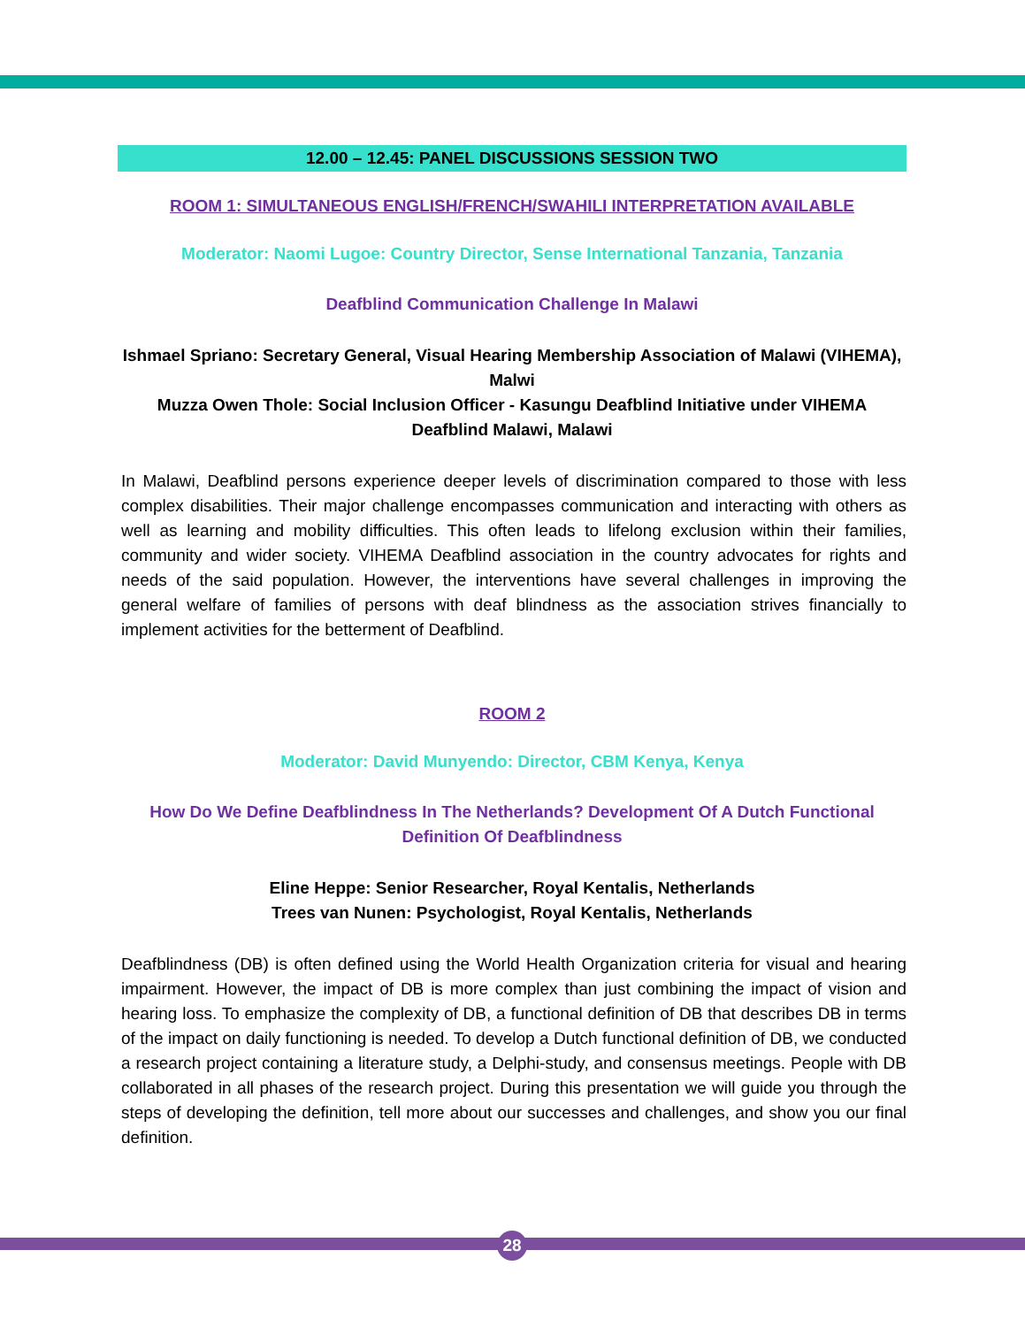12.00 – 12.45: PANEL DISCUSSIONS SESSION TWO
ROOM 1: SIMULTANEOUS ENGLISH/FRENCH/SWAHILI INTERPRETATION AVAILABLE
Moderator: Naomi Lugoe: Country Director, Sense International Tanzania, Tanzania
Deafblind Communication Challenge In Malawi
Ishmael Spriano: Secretary General, Visual Hearing Membership Association of Malawi (VIHEMA), Malwi
Muzza Owen Thole: Social Inclusion Officer - Kasungu Deafblind Initiative under VIHEMA Deafblind Malawi, Malawi
In Malawi, Deafblind persons experience deeper levels of discrimination compared to those with less complex disabilities. Their major challenge encompasses communication and interacting with others as well as learning and mobility difficulties. This often leads to lifelong exclusion within their families, community and wider society. VIHEMA Deafblind association in the country advocates for rights and needs of the said population. However, the interventions have several challenges in improving the general welfare of families of persons with deaf blindness as the association strives financially to implement activities for the betterment of Deafblind.
ROOM 2
Moderator: David Munyendo: Director, CBM Kenya, Kenya
How Do We Define Deafblindness In The Netherlands? Development Of A Dutch Functional Definition Of Deafblindness
Eline Heppe: Senior Researcher, Royal Kentalis, Netherlands
Trees van Nunen: Psychologist, Royal Kentalis, Netherlands
Deafblindness (DB) is often defined using the World Health Organization criteria for visual and hearing impairment. However, the impact of DB is more complex than just combining the impact of vision and hearing loss. To emphasize the complexity of DB, a functional definition of DB that describes DB in terms of the impact on daily functioning is needed. To develop a Dutch functional definition of DB, we conducted a research project containing a literature study, a Delphi-study, and consensus meetings. People with DB collaborated in all phases of the research project. During this presentation we will guide you through the steps of developing the definition, tell more about our successes and challenges, and show you our final definition.
28